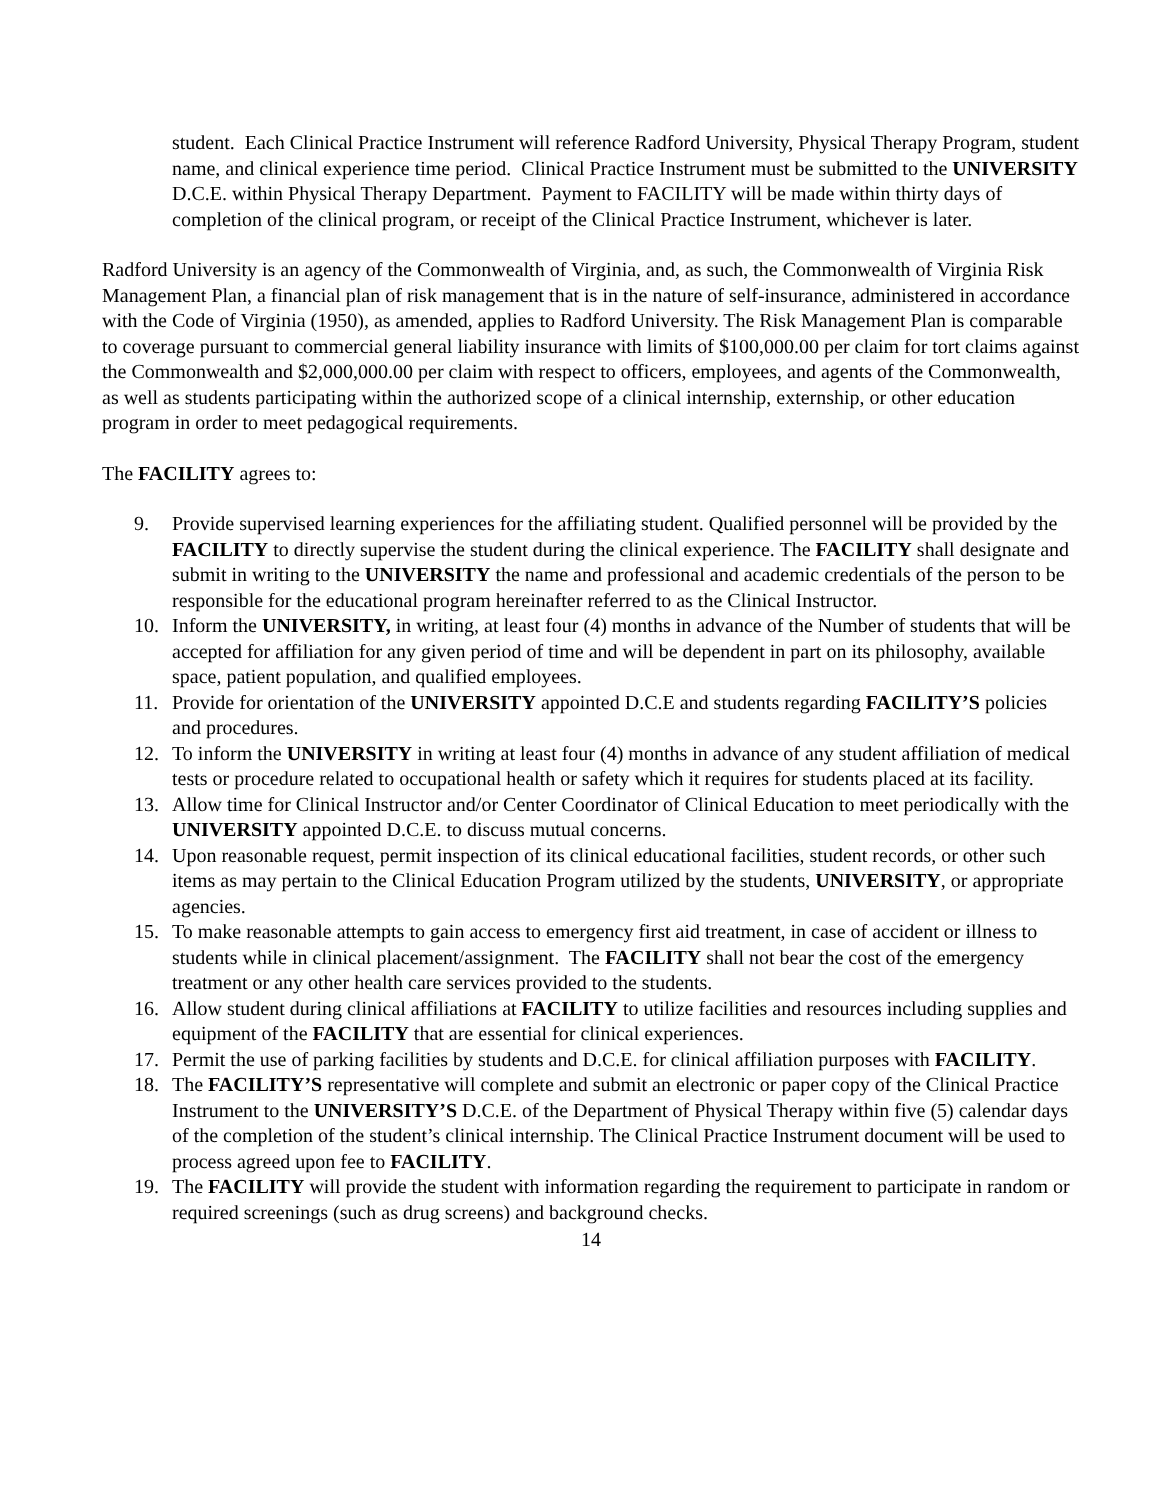student. Each Clinical Practice Instrument will reference Radford University, Physical Therapy Program, student name, and clinical experience time period. Clinical Practice Instrument must be submitted to the UNIVERSITY D.C.E. within Physical Therapy Department. Payment to FACILITY will be made within thirty days of completion of the clinical program, or receipt of the Clinical Practice Instrument, whichever is later.
Radford University is an agency of the Commonwealth of Virginia, and, as such, the Commonwealth of Virginia Risk Management Plan, a financial plan of risk management that is in the nature of self-insurance, administered in accordance with the Code of Virginia (1950), as amended, applies to Radford University. The Risk Management Plan is comparable to coverage pursuant to commercial general liability insurance with limits of $100,000.00 per claim for tort claims against the Commonwealth and $2,000,000.00 per claim with respect to officers, employees, and agents of the Commonwealth, as well as students participating within the authorized scope of a clinical internship, externship, or other education program in order to meet pedagogical requirements.
The FACILITY agrees to:
9. Provide supervised learning experiences for the affiliating student. Qualified personnel will be provided by the FACILITY to directly supervise the student during the clinical experience. The FACILITY shall designate and submit in writing to the UNIVERSITY the name and professional and academic credentials of the person to be responsible for the educational program hereinafter referred to as the Clinical Instructor.
10. Inform the UNIVERSITY, in writing, at least four (4) months in advance of the Number of students that will be accepted for affiliation for any given period of time and will be dependent in part on its philosophy, available space, patient population, and qualified employees.
11. Provide for orientation of the UNIVERSITY appointed D.C.E and students regarding FACILITY’S policies and procedures.
12. To inform the UNIVERSITY in writing at least four (4) months in advance of any student affiliation of medical tests or procedure related to occupational health or safety which it requires for students placed at its facility.
13. Allow time for Clinical Instructor and/or Center Coordinator of Clinical Education to meet periodically with the UNIVERSITY appointed D.C.E. to discuss mutual concerns.
14. Upon reasonable request, permit inspection of its clinical educational facilities, student records, or other such items as may pertain to the Clinical Education Program utilized by the students, UNIVERSITY, or appropriate agencies.
15. To make reasonable attempts to gain access to emergency first aid treatment, in case of accident or illness to students while in clinical placement/assignment. The FACILITY shall not bear the cost of the emergency treatment or any other health care services provided to the students.
16. Allow student during clinical affiliations at FACILITY to utilize facilities and resources including supplies and equipment of the FACILITY that are essential for clinical experiences.
17. Permit the use of parking facilities by students and D.C.E. for clinical affiliation purposes with FACILITY.
18. The FACILITY’S representative will complete and submit an electronic or paper copy of the Clinical Practice Instrument to the UNIVERSITY’S D.C.E. of the Department of Physical Therapy within five (5) calendar days of the completion of the student’s clinical internship. The Clinical Practice Instrument document will be used to process agreed upon fee to FACILITY.
19. The FACILITY will provide the student with information regarding the requirement to participate in random or required screenings (such as drug screens) and background checks.
14